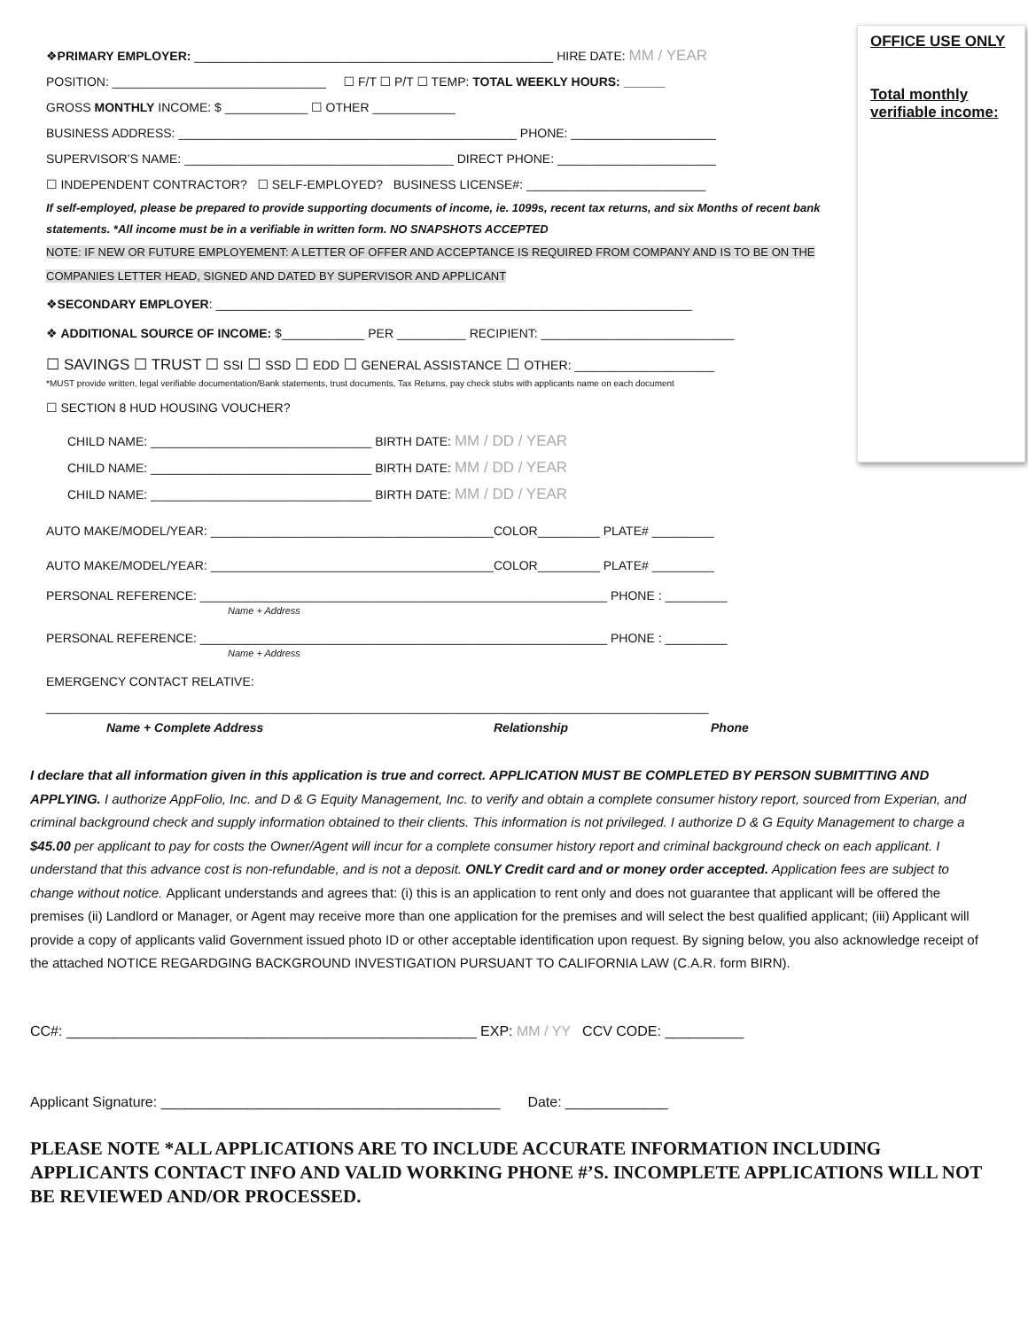OFFICE USE ONLY
Total monthly verifiable income:
❖PRIMARY EMPLOYER: ____________________________________________________ HIRE DATE: MM / YEAR
POSITION: _______________________________ ☐ F/T ☐ P/T ☐ TEMP: TOTAL WEEKLY HOURS: ______
GROSS MONTHLY INCOME: $ ____________ ☐ OTHER ____________
BUSINESS ADDRESS: _________________________________________________ PHONE: _____________________
SUPERVISOR’S NAME: _______________________________________ DIRECT PHONE: _______________________
☐ INDEPENDENT CONTRACTOR? ☐ SELF-EMPLOYED? BUSINESS LICENSE#: __________________________
If self-employed, please be prepared to provide supporting documents of income, ie. 1099s, recent tax returns, and six Months of recent bank statements. *All income must be in a verifiable in written form. NO SNAPSHOTS ACCEPTED
NOTE: IF NEW OR FUTURE EMPLOYEMENT: A LETTER OF OFFER AND ACCEPTANCE IS REQUIRED FROM COMPANY AND IS TO BE ON THE COMPANIES LETTER HEAD, SIGNED AND DATED BY SUPERVISOR AND APPLICANT
❖SECONDARY EMPLOYER: _____________________________________________________________________
❖ ADDITIONAL SOURCE OF INCOME: $____________ PER __________ RECIPIENT: ____________________________
☐ SAVINGS ☐ TRUST ☐ SSI ☐ SSD ☐ EDD ☐ GENERAL ASSISTANCE ☐ OTHER: ____________________
*MUST provide written, legal verifiable documentation/Bank statements, trust documents, Tax Returns, pay check stubs with applicants name on each document
☐ SECTION 8 HUD HOUSING VOUCHER?
CHILD NAME: ________________________________ BIRTH DATE: MM / DD / YEAR
CHILD NAME: ________________________________ BIRTH DATE: MM / DD / YEAR
CHILD NAME: ________________________________ BIRTH DATE: MM / DD / YEAR
AUTO MAKE/MODEL/YEAR: _________________________________________COLOR_________ PLATE# _________
AUTO MAKE/MODEL/YEAR: _________________________________________COLOR_________ PLATE# _________
PERSONAL REFERENCE: ___________________________________________________________ PHONE : _________
Name + Address
PERSONAL REFERENCE: ___________________________________________________________ PHONE : _________
Name + Address
EMERGENCY CONTACT RELATIVE:
________________________________________________________________________________________________
Name + Complete Address Relationship Phone
I declare that all information given in this application is true and correct. APPLICATION MUST BE COMPLETED BY PERSON SUBMITTING AND APPLYING. I authorize AppFolio, Inc. and D & G Equity Management, Inc. to verify and obtain a complete consumer history report, sourced from Experian, and criminal background check and supply information obtained to their clients. This information is not privileged. I authorize D & G Equity Management to charge a $45.00 per applicant to pay for costs the Owner/Agent will incur for a complete consumer history report and criminal background check on each applicant. I understand that this advance cost is non-refundable, and is not a deposit. ONLY Credit card and or money order accepted. Application fees are subject to change without notice. Applicant understands and agrees that: (i) this is an application to rent only and does not guarantee that applicant will be offered the premises (ii) Landlord or Manager, or Agent may receive more than one application for the premises and will select the best qualified applicant; (iii) Applicant will provide a copy of applicants valid Government issued photo ID or other acceptable identification upon request. By signing below, you also acknowledge receipt of the attached NOTICE REGARDGING BACKGROUND INVESTIGATION PURSUANT TO CALIFORNIA LAW (C.A.R. form BIRN).
CC#: ____________________________________________________ EXP: MM / YY CCV CODE: __________
Applicant Signature: ___________________________________________ Date: _____________
PLEASE NOTE *ALL APPLICATIONS ARE TO INCLUDE ACCURATE INFORMATION INCLUDING APPLICANTS CONTACT INFO AND VALID WORKING PHONE #’S. INCOMPLETE APPLICATIONS WILL NOT BE REVIEWED AND/OR PROCESSED.